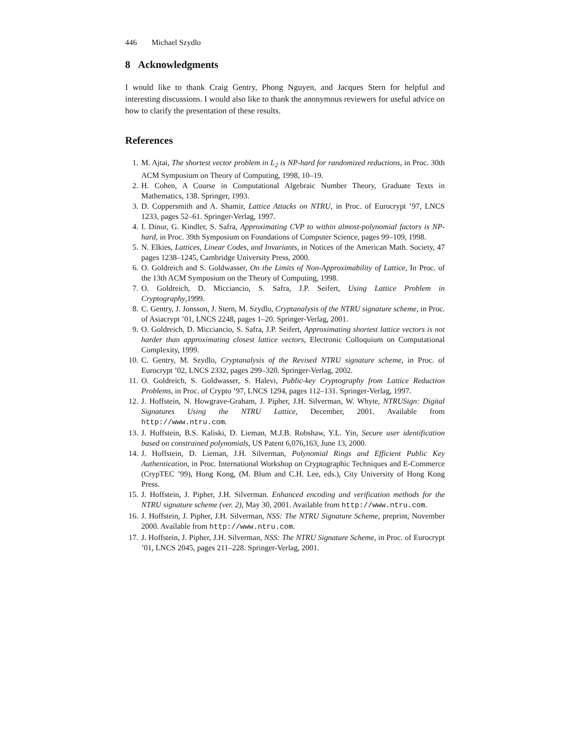446 Michael Szydlo
8 Acknowledgments
I would like to thank Craig Gentry, Phong Nguyen, and Jacques Stern for helpful and interesting discussions. I would also like to thank the anonymous reviewers for useful advice on how to clarify the presentation of these results.
References
1. M. Ajtai, The shortest vector problem in L<sub>2</sub> is NP-hard for randomized reductions, in Proc. 30th ACM Symposium on Theory of Computing, 1998, 10–19.
2. H. Cohen, A Course in Computational Algebraic Number Theory, Graduate Texts in Mathematics, 138. Springer, 1993.
3. D. Coppersmith and A. Shamir, Lattice Attacks on NTRU, in Proc. of Eurocrypt ’97, LNCS 1233, pages 52–61. Springer-Verlag, 1997.
4. I. Dinur, G. Kindler, S. Safra, Approximating CVP to within almost-polynomial factors is NP-hard, in Proc. 39th Symposium on Foundations of Computer Science, pages 99–109, 1998.
5. N. Elkies, Lattices, Linear Codes, and Invariants, in Notices of the American Math. Society, 47 pages 1238–1245, Cambridge University Press, 2000.
6. O. Goldreich and S. Goldwasser, On the Limits of Non-Approximability of Lattice, In Proc. of the 13th ACM Symposium on the Theory of Computing, 1998.
7. O. Goldreich, D. Micciancio, S. Safra, J.P. Seifert, Using Lattice Problem in Cryptography,1999.
8. C. Gentry, J. Jonsson, J. Stern, M. Szydlo, Cryptanalysis of the NTRU signature scheme, in Proc. of Asiacrypt ’01, LNCS 2248, pages 1–20. Springer-Verlag, 2001.
9. O. Goldreich, D. Micciancio, S. Safra, J.P. Seifert, Approximating shortest lattice vectors is not harder than approximating closest lattice vectors, Electronic Colloquium on Computational Complexity, 1999.
10. C. Gentry, M. Szydlo, Cryptanalysis of the Revised NTRU signature scheme, in Proc. of Eurocrypt ’02, LNCS 2332, pages 299–320. Springer-Verlag, 2002.
11. O. Goldreich, S. Goldwasser, S. Halevi, Public-key Cryptography from Lattice Reduction Problems, in Proc. of Crypto ’97, LNCS 1294, pages 112–131. Springer-Verlag, 1997.
12. J. Hoffstein, N. Howgrave-Graham, J. Pipher, J.H. Silverman, W. Whyte, NTRUSign: Digital Signatures Using the NTRU Lattice, December, 2001. Available from http://www.ntru.com.
13. J. Hoffstein, B.S. Kaliski, D. Lieman, M.J.B. Robshaw, Y.L. Yin, Secure user identification based on constrained polynomials, US Patent 6,076,163, June 13, 2000.
14. J. Hoffstein, D. Lieman, J.H. Silverman, Polynomial Rings and Efficient Public Key Authentication, in Proc. International Workshop on Cryptographic Techniques and E-Commerce (CrypTEC ’99), Hong Kong, (M. Blum and C.H. Lee, eds.), City University of Hong Kong Press.
15. J. Hoffstein, J. Pipher, J.H. Silverman. Enhanced encoding and verification methods for the NTRU signature scheme (ver. 2), May 30, 2001. Available from http://www.ntru.com.
16. J. Hoffstein, J. Pipher, J.H. Silverman, NSS: The NTRU Signature Scheme, preprint, November 2000. Available from http://www.ntru.com.
17. J. Hoffstein, J. Pipher, J.H. Silverman, NSS: The NTRU Signature Scheme, in Proc. of Eurocrypt ’01, LNCS 2045, pages 211–228. Springer-Verlag, 2001.